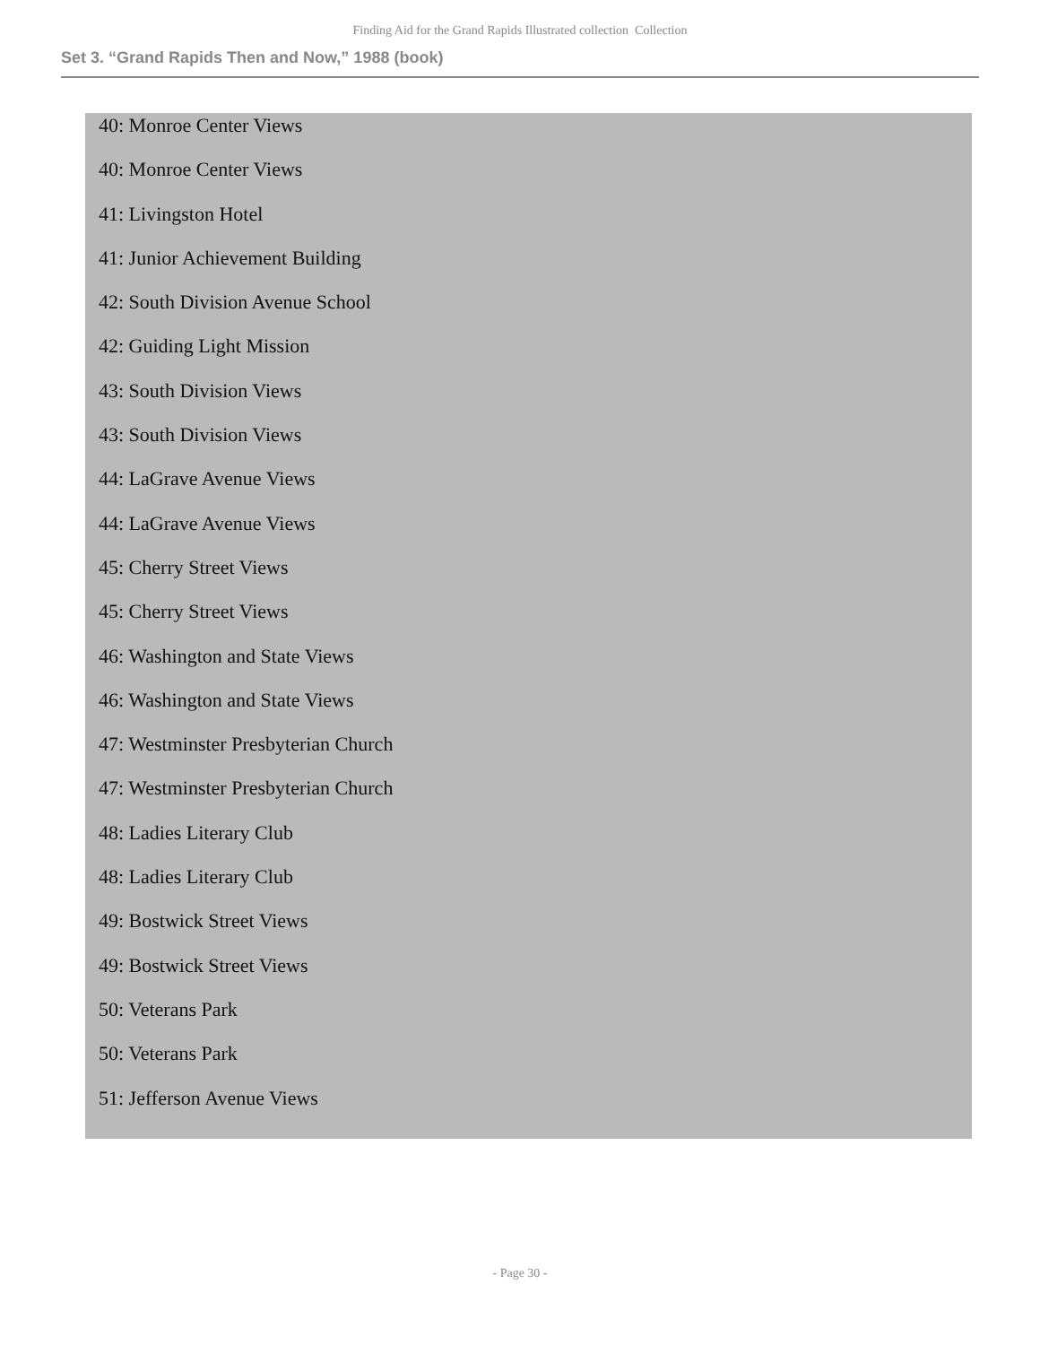Finding Aid for the Grand Rapids Illustrated collection Collection
Set 3. “Grand Rapids Then and Now,” 1988 (book)
40: Monroe Center Views
40: Monroe Center Views
41: Livingston Hotel
41: Junior Achievement Building
42: South Division Avenue School
42: Guiding Light Mission
43: South Division Views
43: South Division Views
44: LaGrave Avenue Views
44: LaGrave Avenue Views
45: Cherry Street Views
45: Cherry Street Views
46: Washington and State Views
46: Washington and State Views
47: Westminster Presbyterian Church
47: Westminster Presbyterian Church
48: Ladies Literary Club
48: Ladies Literary Club
49: Bostwick Street Views
49: Bostwick Street Views
50: Veterans Park
50: Veterans Park
51: Jefferson Avenue Views
- Page 30 -